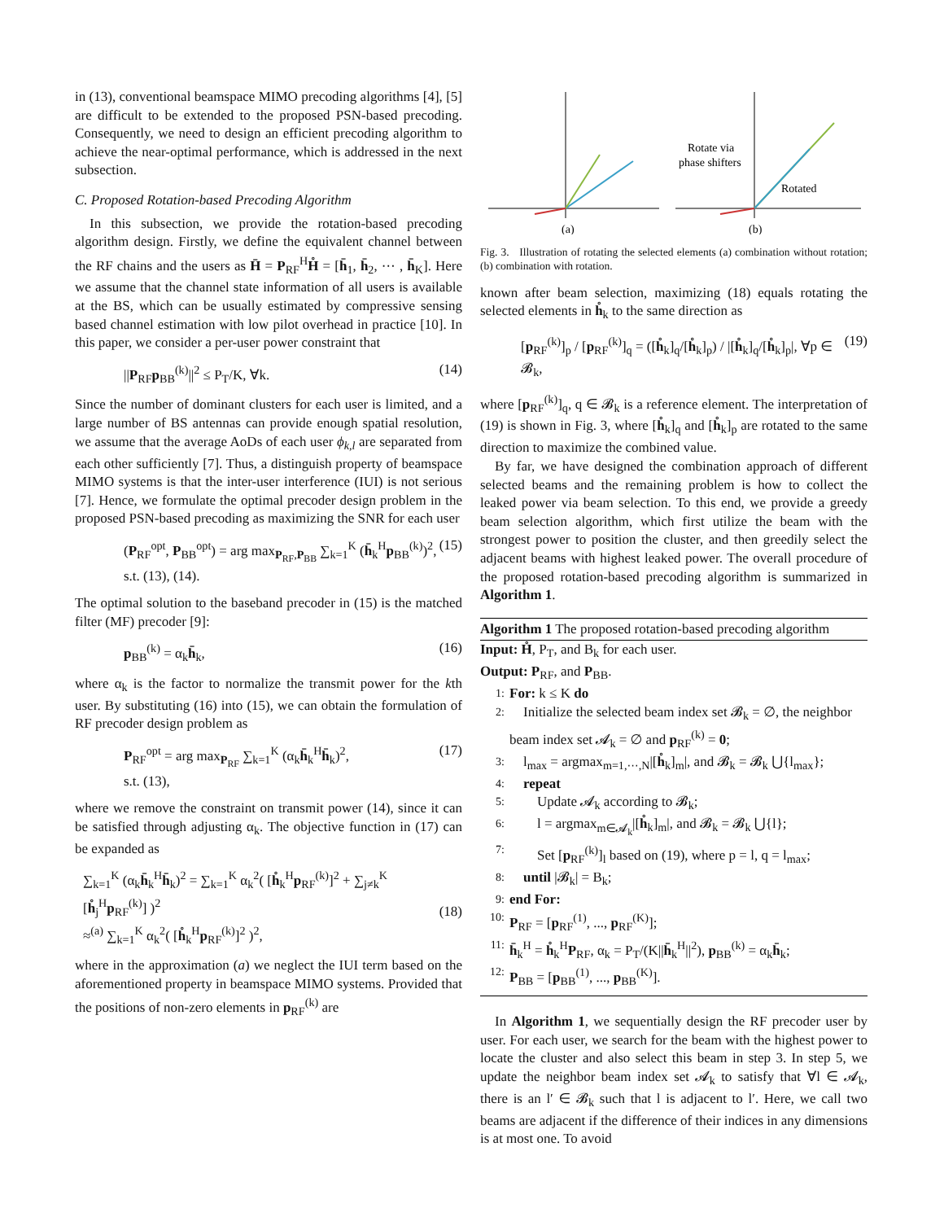in (13), conventional beamspace MIMO precoding algorithms [4], [5] are difficult to be extended to the proposed PSN-based precoding. Consequently, we need to design an efficient precoding algorithm to achieve the near-optimal performance, which is addressed in the next subsection.
C. Proposed Rotation-based Precoding Algorithm
In this subsection, we provide the rotation-based precoding algorithm design. Firstly, we define the equivalent channel between the RF chains and the users as H̄ = P<sub>RF</sub><sup>H</sup>H̊ = [h̄<sub>1</sub>, h̄<sub>2</sub>, ⋯ , h̄<sub>K</sub>]. Here we assume that the channel state information of all users is available at the BS, which can be usually estimated by compressive sensing based channel estimation with low pilot overhead in practice [10]. In this paper, we consider a per-user power constraint that
||P<sub>RF</sub>p<sub>BB</sub><sup>(k)</sup>||<sup>2</sup> ≤ P<sub>T</sub>/K, ∀k. (14)
Since the number of dominant clusters for each user is limited, and a large number of BS antennas can provide enough spatial resolution, we assume that the average AoDs of each user ϕ<sub>k,l</sub> are separated from each other sufficiently [7]. Thus, a distinguish property of beamspace MIMO systems is that the inter-user interference (IUI) is not serious [7]. Hence, we formulate the optimal precoder design problem in the proposed PSN-based precoding as maximizing the SNR for each user
(P<sub>RF</sub><sup>opt</sup>, P<sub>BB</sub><sup>opt</sup>) = arg max<sub>P<sub>RF</sub>,P<sub>BB</sub></sub> ∑<sub>k=1</sub><sup>K</sup> (h̄<sub>k</sub><sup>H</sup>p<sub>BB</sub><sup>(k)</sup>)<sup>2</sup>,
s.t. (13), (14). (15)
The optimal solution to the baseband precoder in (15) is the matched filter (MF) precoder [9]:
p<sub>BB</sub><sup>(k)</sup> = α<sub>k</sub>h̄<sub>k</sub>, (16)
where α<sub>k</sub> is the factor to normalize the transmit power for the kth user. By substituting (16) into (15), we can obtain the formulation of RF precoder design problem as
P<sub>RF</sub><sup>opt</sup> = arg max<sub>P<sub>RF</sub></sub> ∑<sub>k=1</sub><sup>K</sup> (α<sub>k</sub>h̄<sub>k</sub><sup>H</sup>h̄<sub>k</sub>)<sup>2</sup>,
s.t. (13), (17)
where we remove the constraint on transmit power (14), since it can be satisfied through adjusting α<sub>k</sub>. The objective function in (17) can be expanded as
∑<sub>k=1</sub><sup>K</sup> (α<sub>k</sub>h̄<sub>k</sub><sup>H</sup>h̄<sub>k</sub>)<sup>2</sup> = ∑<sub>k=1</sub><sup>K</sup> α<sub>k</sub><sup>2</sup>( [h̊<sub>k</sub><sup>H</sup>p<sub>RF</sub><sup>(k)</sup>]<sup>2</sup> + ∑<sub>j≠k</sub><sup>K</sup> [h̊<sub>j</sub><sup>H</sup>p<sub>RF</sub><sup>(k)</sup>] )<sup>2</sup>
≈<sup>(a)</sup> ∑<sub>k=1</sub><sup>K</sup> α<sub>k</sub><sup>2</sup>( [h̊<sub>k</sub><sup>H</sup>p<sub>RF</sub><sup>(k)</sup>]<sup>2</sup> )<sup>2</sup>,
(18)
where in the approximation (a) we neglect the IUI term based on the aforementioned property in beamspace MIMO systems. Provided that the positions of non-zero elements in p<sub>RF</sub><sup>(k)</sup> are
(a)
(b)
Rotate via
phase shifters
Rotated
Fig. 3. Illustration of rotating the selected elements (a) combination without rotation; (b) combination with rotation.
known after beam selection, maximizing (18) equals rotating the selected elements in h̊<sub>k</sub> to the same direction as
[p<sub>RF</sub><sup>(k)</sup>]<sub>p</sub> / [p<sub>RF</sub><sup>(k)</sup>]<sub>q</sub> = ([h̊<sub>k</sub>]<sub>q</sub>/[h̊<sub>k</sub>]<sub>p</sub>) / |[h̊<sub>k</sub>]<sub>q</sub>/[h̊<sub>k</sub>]<sub>p</sub>|, ∀p ∈ 𝓑<sub>k</sub>, (19)
where [p<sub>RF</sub><sup>(k)</sup>]<sub>q</sub>, q ∈ 𝓑<sub>k</sub> is a reference element. The interpretation of (19) is shown in Fig. 3, where [h̊<sub>k</sub>]<sub>q</sub> and [h̊<sub>k</sub>]<sub>p</sub> are rotated to the same direction to maximize the combined value.
By far, we have designed the combination approach of different selected beams and the remaining problem is how to collect the leaked power via beam selection. To this end, we provide a greedy beam selection algorithm, which first utilize the beam with the strongest power to position the cluster, and then greedily select the adjacent beams with highest leaked power. The overall procedure of the proposed rotation-based precoding algorithm is summarized in Algorithm 1.
Algorithm 1 The proposed rotation-based precoding algorithm
Input: H̊, P<sub>T</sub>, and B<sub>k</sub> for each user.
Output: P<sub>RF</sub>, and P<sub>BB</sub>.
1: For: k ≤ K do
2: Initialize the selected beam index set 𝓑<sub>k</sub> = ∅, the neighbor beam index set 𝓐<sub>k</sub> = ∅ and p<sub>RF</sub><sup>(k)</sup> = 0;
3: l<sub>max</sub> = argmax<sub>m=1,⋯,N</sub>|[h̊<sub>k</sub>]<sub>m</sub>|, and 𝓑<sub>k</sub> = 𝓑<sub>k</sub> ⋃{l<sub>max</sub>};
4: repeat
5: Update 𝓐<sub>k</sub> according to 𝓑<sub>k</sub>;
6: l = argmax<sub>m∈𝓐<sub>k</sub></sub>|[h̊<sub>k</sub>]<sub>m</sub>|, and 𝓑<sub>k</sub> = 𝓑<sub>k</sub> ⋃{l};
7: Set [p<sub>RF</sub><sup>(k)</sup>]<sub>l</sub> based on (19), where p = l, q = l<sub>max</sub>;
8: until |𝓑<sub>k</sub>| = B<sub>k</sub>;
9: end For:
10: P<sub>RF</sub> = [p<sub>RF</sub><sup>(1)</sup>, ..., p<sub>RF</sub><sup>(K)</sup>];
11: h̄<sub>k</sub><sup>H</sup> = h̊<sub>k</sub><sup>H</sup>P<sub>RF</sub>, α<sub>k</sub> = P<sub>T</sub>/(K||h̄<sub>k</sub><sup>H</sup>||<sup>2</sup>), p<sub>BB</sub><sup>(k)</sup> = α<sub>k</sub>h̄<sub>k</sub>;
12: P<sub>BB</sub> = [p<sub>BB</sub><sup>(1)</sup>, ..., p<sub>BB</sub><sup>(K)</sup>].
In Algorithm 1, we sequentially design the RF precoder user by user. For each user, we search for the beam with the highest power to locate the cluster and also select this beam in step 3. In step 5, we update the neighbor beam index set 𝓐<sub>k</sub> to satisfy that ∀l ∈ 𝓐<sub>k</sub>, there is an l′ ∈ 𝓑<sub>k</sub> such that l is adjacent to l′. Here, we call two beams are adjacent if the difference of their indices in any dimensions is at most one. To avoid